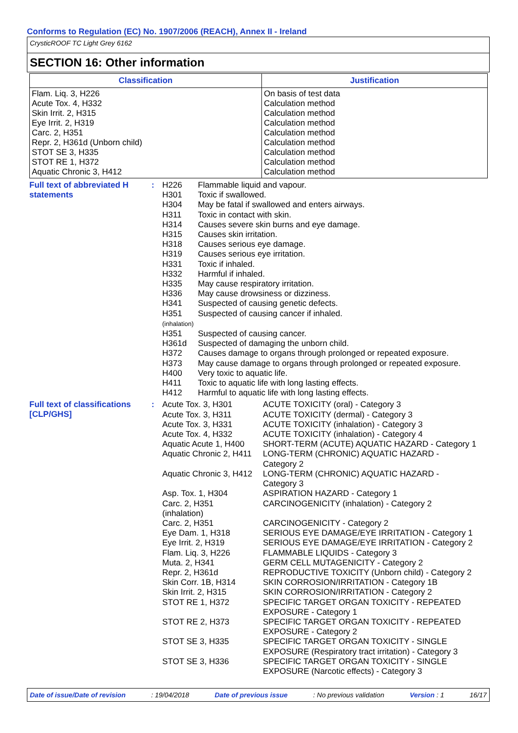Conforms to Regulation (EC) No. 1907/2006 (REACH), Annex II - Ireland
CrysticROOF TC Light Grey 6162
SECTION 16: Other information
| Classification | Justification |
| --- | --- |
| Flam. Liq. 3, H226 Acute Tox. 4, H332 Skin Irrit. 2, H315 Eye Irrit. 2, H319 Carc. 2, H351 Repr. 2, H361d (Unborn child) STOT SE 3, H335 STOT RE 1, H372 Aquatic Chronic 3, H412 | On basis of test data Calculation method Calculation method Calculation method Calculation method Calculation method Calculation method Calculation method Calculation method |
Full text of abbreviated H statements
:
| H226 | Flammable liquid and vapour. |
| H301 | Toxic if swallowed. |
| H304 | May be fatal if swallowed and enters airways. |
| H311 | Toxic in contact with skin. |
| H314 | Causes severe skin burns and eye damage. |
| H315 | Causes skin irritation. |
| H318 | Causes serious eye damage. |
| H319 | Causes serious eye irritation. |
| H331 | Toxic if inhaled. |
| H332 | Harmful if inhaled. |
| H335 | May cause respiratory irritation. |
| H336 | May cause drowsiness or dizziness. |
| H341 | Suspected of causing genetic defects. |
| H351 (inhalation) | Suspected of causing cancer if inhaled. |
| H351 | Suspected of causing cancer. |
| H361d | Suspected of damaging the unborn child. |
| H372 | Causes damage to organs through prolonged or repeated exposure. |
| H373 | May cause damage to organs through prolonged or repeated exposure. |
| H400 | Very toxic to aquatic life. |
| H411 | Toxic to aquatic life with long lasting effects. |
| H412 | Harmful to aquatic life with long lasting effects. |
Full text of classifications [CLP/GHS]
:
| Acute Tox. 3, H301 | ACUTE TOXICITY (oral) - Category 3 |
| Acute Tox. 3, H311 | ACUTE TOXICITY (dermal) - Category 3 |
| Acute Tox. 3, H331 | ACUTE TOXICITY (inhalation) - Category 3 |
| Acute Tox. 4, H332 | ACUTE TOXICITY (inhalation) - Category 4 |
| Aquatic Acute 1, H400 | SHORT-TERM (ACUTE) AQUATIC HAZARD - Category 1 |
| Aquatic Chronic 2, H411 | LONG-TERM (CHRONIC) AQUATIC HAZARD - Category 2 |
| Aquatic Chronic 3, H412 | LONG-TERM (CHRONIC) AQUATIC HAZARD - Category 3 |
| Asp. Tox. 1, H304 | ASPIRATION HAZARD - Category 1 |
| Carc. 2, H351 (inhalation) | CARCINOGENICITY (inhalation) - Category 2 |
| Carc. 2, H351 | CARCINOGENICITY - Category 2 |
| Eye Dam. 1, H318 | SERIOUS EYE DAMAGE/EYE IRRITATION - Category 1 |
| Eye Irrit. 2, H319 | SERIOUS EYE DAMAGE/EYE IRRITATION - Category 2 |
| Flam. Liq. 3, H226 | FLAMMABLE LIQUIDS - Category 3 |
| Muta. 2, H341 | GERM CELL MUTAGENICITY - Category 2 |
| Repr. 2, H361d | REPRODUCTIVE TOXICITY (Unborn child) - Category 2 |
| Skin Corr. 1B, H314 | SKIN CORROSION/IRRITATION - Category 1B |
| Skin Irrit. 2, H315 | SKIN CORROSION/IRRITATION - Category 2 |
| STOT RE 1, H372 | SPECIFIC TARGET ORGAN TOXICITY - REPEATED EXPOSURE - Category 1 |
| STOT RE 2, H373 | SPECIFIC TARGET ORGAN TOXICITY - REPEATED EXPOSURE - Category 2 |
| STOT SE 3, H335 | SPECIFIC TARGET ORGAN TOXICITY - SINGLE EXPOSURE (Respiratory tract irritation) - Category 3 |
| STOT SE 3, H336 | SPECIFIC TARGET ORGAN TOXICITY - SINGLE EXPOSURE (Narcotic effects) - Category 3 |
Date of issue/Date of revision: 19/04/2018 Date of previous issue: No previous validation Version : 1 16/17